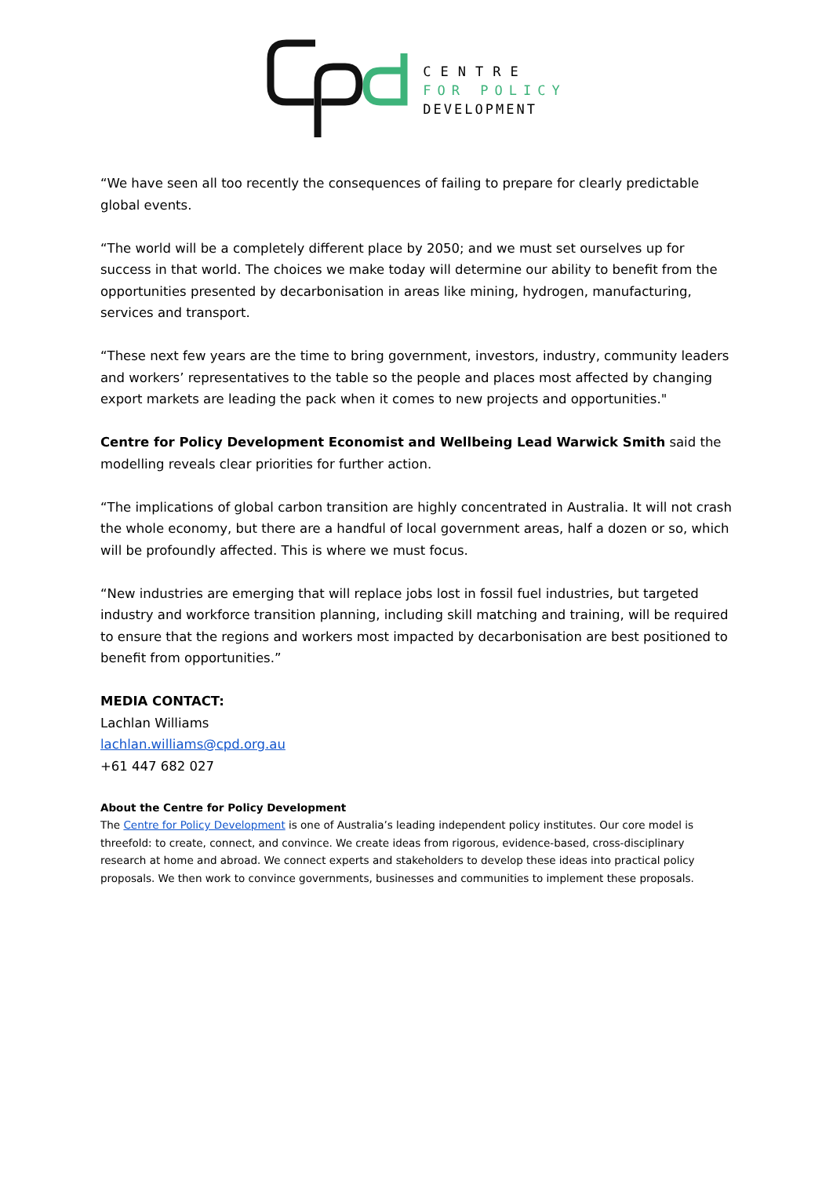CENTRE
FOR POLICY
DEVELOPMENT
“We have seen all too recently the consequences of failing to prepare for clearly predictable global events.
“The world will be a completely different place by 2050; and we must set ourselves up for success in that world. The choices we make today will determine our ability to benefit from the opportunities presented by decarbonisation in areas like mining, hydrogen, manufacturing, services and transport.
“These next few years are the time to bring government, investors, industry, community leaders and workers’ representatives to the table so the people and places most affected by changing export markets are leading the pack when it comes to new projects and opportunities."
Centre for Policy Development Economist and Wellbeing Lead Warwick Smith said the modelling reveals clear priorities for further action.
“The implications of global carbon transition are highly concentrated in Australia. It will not crash the whole economy, but there are a handful of local government areas, half a dozen or so, which will be profoundly affected. This is where we must focus.
“New industries are emerging that will replace jobs lost in fossil fuel industries, but targeted industry and workforce transition planning, including skill matching and training, will be required to ensure that the regions and workers most impacted by decarbonisation are best positioned to benefit from opportunities.”
MEDIA CONTACT:
Lachlan Williams
lachlan.williams@cpd.org.au
+61 447 682 027
About the Centre for Policy Development
The Centre for Policy Development is one of Australia’s leading independent policy institutes. Our core model is threefold: to create, connect, and convince. We create ideas from rigorous, evidence-based, cross-disciplinary research at home and abroad. We connect experts and stakeholders to develop these ideas into practical policy proposals. We then work to convince governments, businesses and communities to implement these proposals.